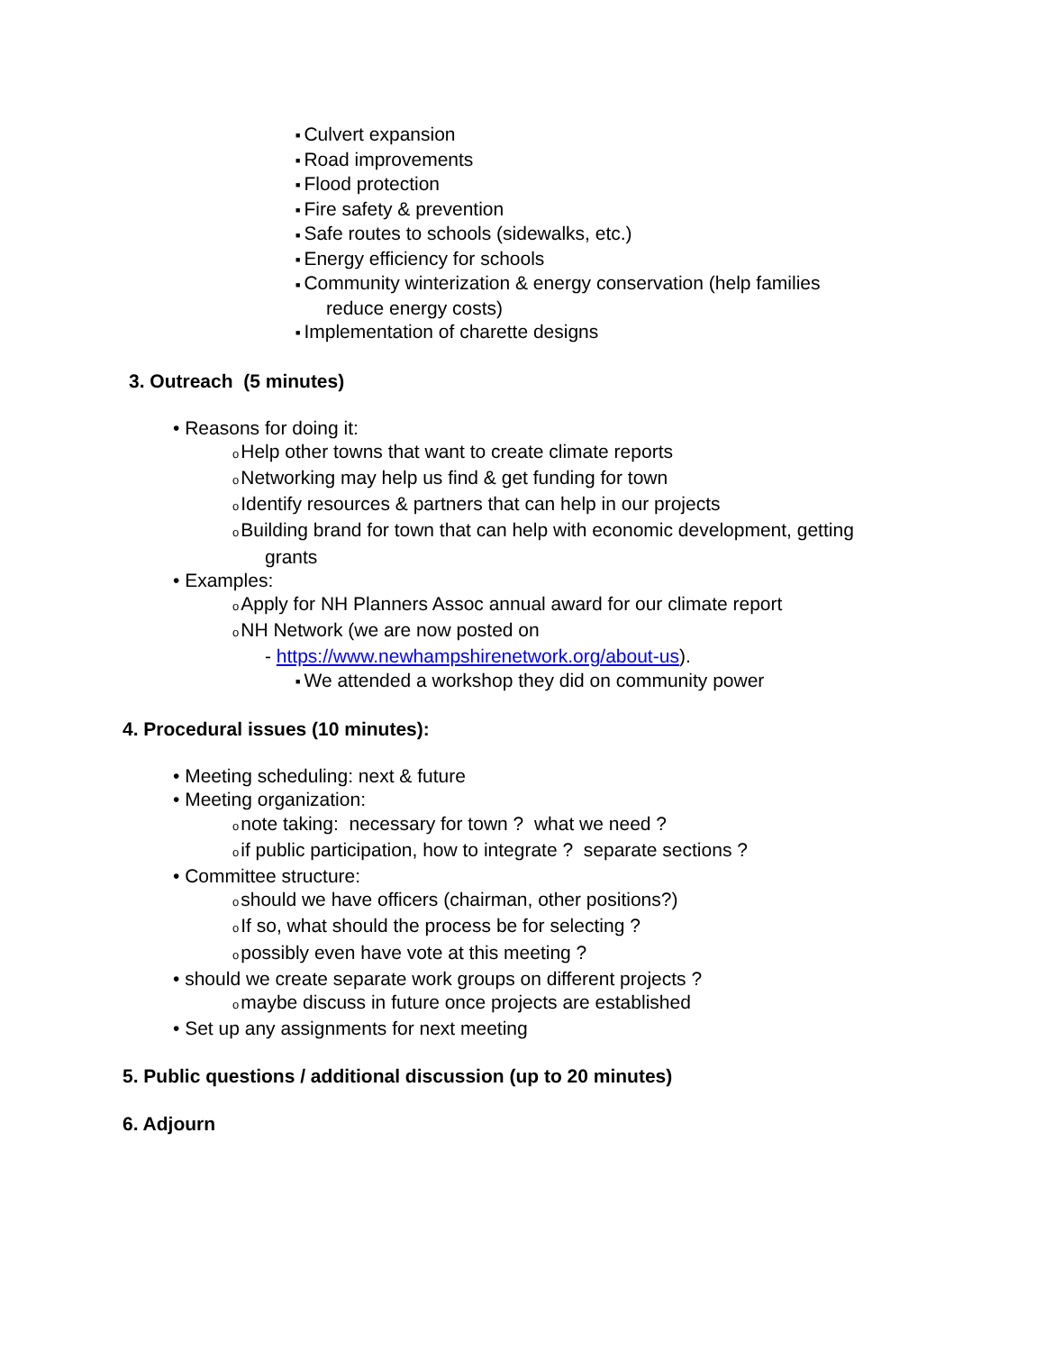■ Culvert expansion
■ Road improvements
■ Flood protection
■ Fire safety & prevention
■ Safe routes to schools (sidewalks, etc.)
■ Energy efficiency for schools
■ Community winterization & energy conservation (help families
reduce energy costs)
■ Implementation of charette designs
3. Outreach (5 minutes)
• Reasons for doing it:
o Help other towns that want to create climate reports
o Networking may help us find & get funding for town
o Identify resources & partners that can help in our projects
o Building brand for town that can help with economic development, getting
grants
• Examples:
o Apply for NH Planners Assoc annual award for our climate report
o NH Network (we are now posted on
- https://www.newhampshirenetwork.org/about-us).
■ We attended a workshop they did on community power
4. Procedural issues (10 minutes):
• Meeting scheduling: next & future
• Meeting organization:
onote taking: necessary for town ? what we need ?
oif public participation, how to integrate ? separate sections ?
• Committee structure:
oshould we have officers (chairman, other positions?)
o If so, what should the process be for selecting ?
opossibly even have vote at this meeting ?
• should we create separate work groups on different projects ?
omaybe discuss in future once projects are established
• Set up any assignments for next meeting
5. Public questions / additional discussion (up to 20 minutes)
6. Adjourn